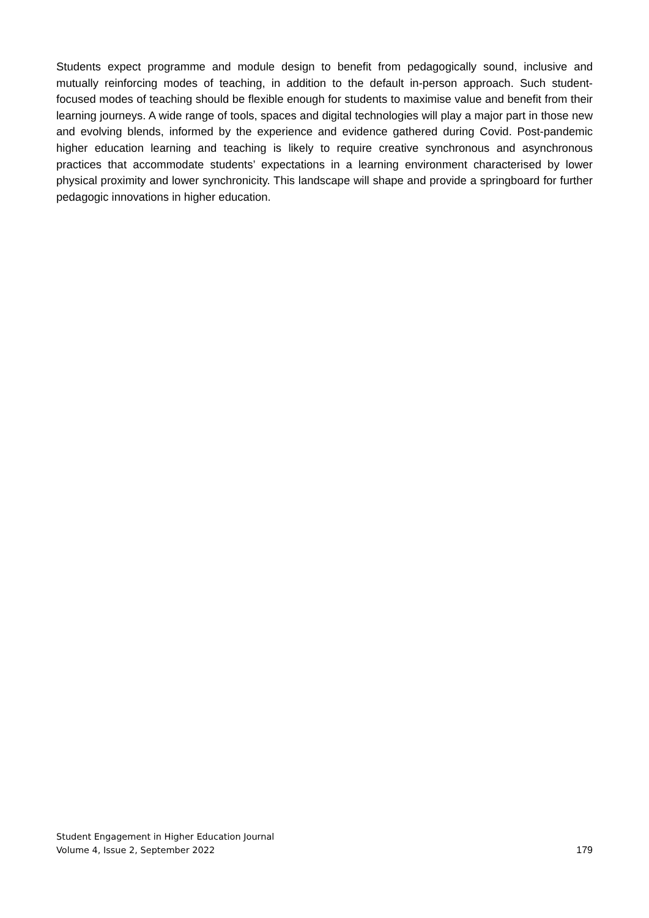Students expect programme and module design to benefit from pedagogically sound, inclusive and mutually reinforcing modes of teaching, in addition to the default in-person approach. Such student-focused modes of teaching should be flexible enough for students to maximise value and benefit from their learning journeys. A wide range of tools, spaces and digital technologies will play a major part in those new and evolving blends, informed by the experience and evidence gathered during Covid. Post-pandemic higher education learning and teaching is likely to require creative synchronous and asynchronous practices that accommodate students’ expectations in a learning environment characterised by lower physical proximity and lower synchronicity. This landscape will shape and provide a springboard for further pedagogic innovations in higher education.
Student Engagement in Higher Education Journal
Volume 4, Issue 2, September 2022
179